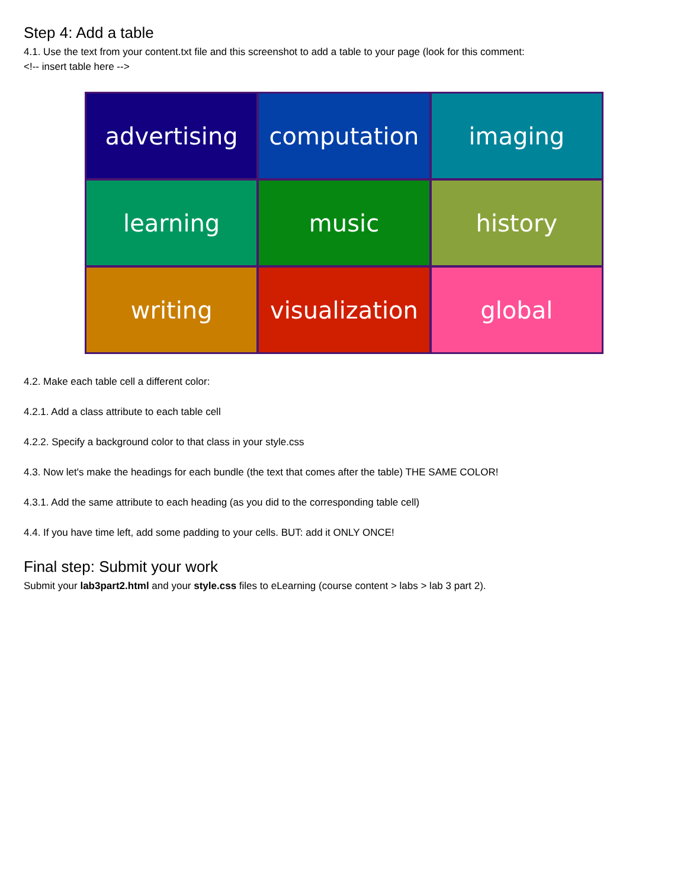Step 4: Add a table
4.1. Use the text from your content.txt file and this screenshot to add a table to your page (look for this comment:
<!-- insert table here -->
advertising
computation
imaging
learning
music
history
writing
visualization
global
4.2. Make each table cell a different color:
4.2.1. Add a class attribute to each table cell
4.2.2. Specify a background color to that class in your style.css
4.3. Now let's make the headings for each bundle (the text that comes after the table) THE SAME COLOR!
4.3.1. Add the same attribute to each heading (as you did to the corresponding table cell)
4.4. If you have time left, add some padding to your cells. BUT: add it ONLY ONCE!
Final step: Submit your work
Submit your lab3part2.html and your style.css files to eLearning (course content > labs > lab 3 part 2).